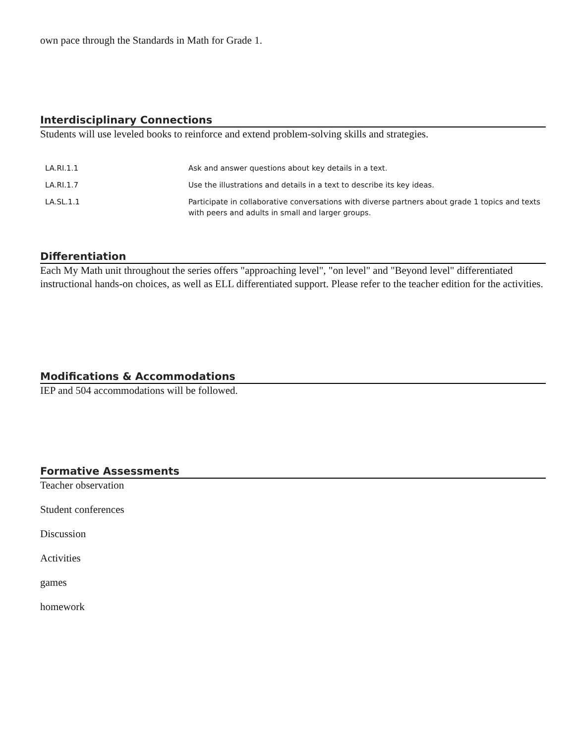own pace through the Standards in Math for Grade 1.
Interdisciplinary Connections
Students will use leveled books to reinforce and extend problem-solving skills and strategies.
| LA.RI.1.1 | Ask and answer questions about key details in a text. |
| LA.RI.1.7 | Use the illustrations and details in a text to describe its key ideas. |
| LA.SL.1.1 | Participate in collaborative conversations with diverse partners about grade 1 topics and texts with peers and adults in small and larger groups. |
Differentiation
Each My Math unit throughout the series offers "approaching level", "on level" and "Beyond level" differentiated instructional hands-on choices, as well as ELL differentiated support. Please refer to the teacher edition for the activities.
Modifications & Accommodations
IEP and 504 accommodations will be followed.
Formative Assessments
Teacher observation
Student conferences
Discussion
Activities
games
homework